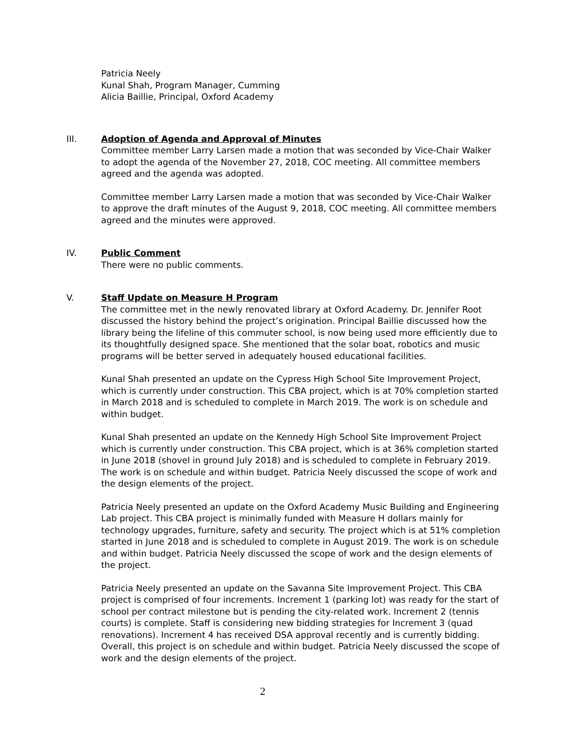Patricia Neely
Kunal Shah, Program Manager, Cumming
Alicia Baillie, Principal, Oxford Academy
III. Adoption of Agenda and Approval of Minutes
Committee member Larry Larsen made a motion that was seconded by Vice-Chair Walker to adopt the agenda of the November 27, 2018, COC meeting. All committee members agreed and the agenda was adopted.
Committee member Larry Larsen made a motion that was seconded by Vice-Chair Walker to approve the draft minutes of the August 9, 2018, COC meeting. All committee members agreed and the minutes were approved.
IV. Public Comment
There were no public comments.
V. Staff Update on Measure H Program
The committee met in the newly renovated library at Oxford Academy. Dr. Jennifer Root discussed the history behind the project’s origination. Principal Baillie discussed how the library being the lifeline of this commuter school, is now being used more efficiently due to its thoughtfully designed space. She mentioned that the solar boat, robotics and music programs will be better served in adequately housed educational facilities.
Kunal Shah presented an update on the Cypress High School Site Improvement Project, which is currently under construction. This CBA project, which is at 70% completion started in March 2018 and is scheduled to complete in March 2019. The work is on schedule and within budget.
Kunal Shah presented an update on the Kennedy High School Site Improvement Project which is currently under construction. This CBA project, which is at 36% completion started in June 2018 (shovel in ground July 2018) and is scheduled to complete in February 2019. The work is on schedule and within budget. Patricia Neely discussed the scope of work and the design elements of the project.
Patricia Neely presented an update on the Oxford Academy Music Building and Engineering Lab project. This CBA project is minimally funded with Measure H dollars mainly for technology upgrades, furniture, safety and security. The project which is at 51% completion started in June 2018 and is scheduled to complete in August 2019. The work is on schedule and within budget. Patricia Neely discussed the scope of work and the design elements of the project.
Patricia Neely presented an update on the Savanna Site Improvement Project. This CBA project is comprised of four increments. Increment 1 (parking lot) was ready for the start of school per contract milestone but is pending the city-related work. Increment 2 (tennis courts) is complete. Staff is considering new bidding strategies for Increment 3 (quad renovations). Increment 4 has received DSA approval recently and is currently bidding. Overall, this project is on schedule and within budget. Patricia Neely discussed the scope of work and the design elements of the project.
2